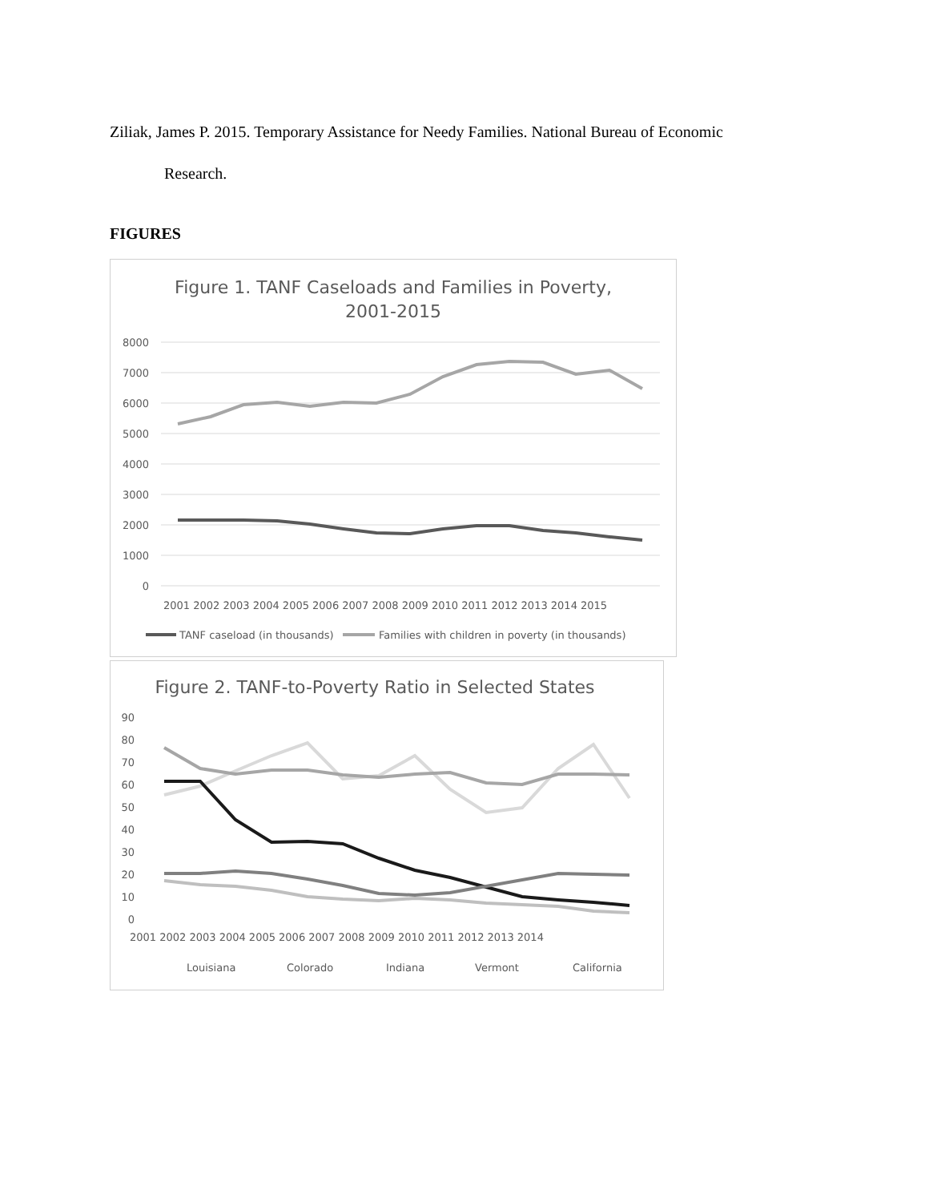Ziliak, James P. 2015. Temporary Assistance for Needy Families. National Bureau of Economic
Research.
FIGURES
Figure 1. TANF Caseloads and Families in Poverty,
2001-2015
8000
7000
6000
5000
4000
3000
2000
1000
0
2001 2002 2003 2004 2005 2006 2007 2008 2009 2010 2011 2012 2013 2014 2015
TANF caseload (in thousands)
Families with children in poverty (in thousands)
Figure 2. TANF-to-Poverty Ratio in Selected States
90
80
70
60
50
40
30
20
10
0
2001 2002 2003 2004 2005 2006 2007 2008 2009 2010 2011 2012 2013 2014
Louisiana
Colorado
Indiana
Vermont
California